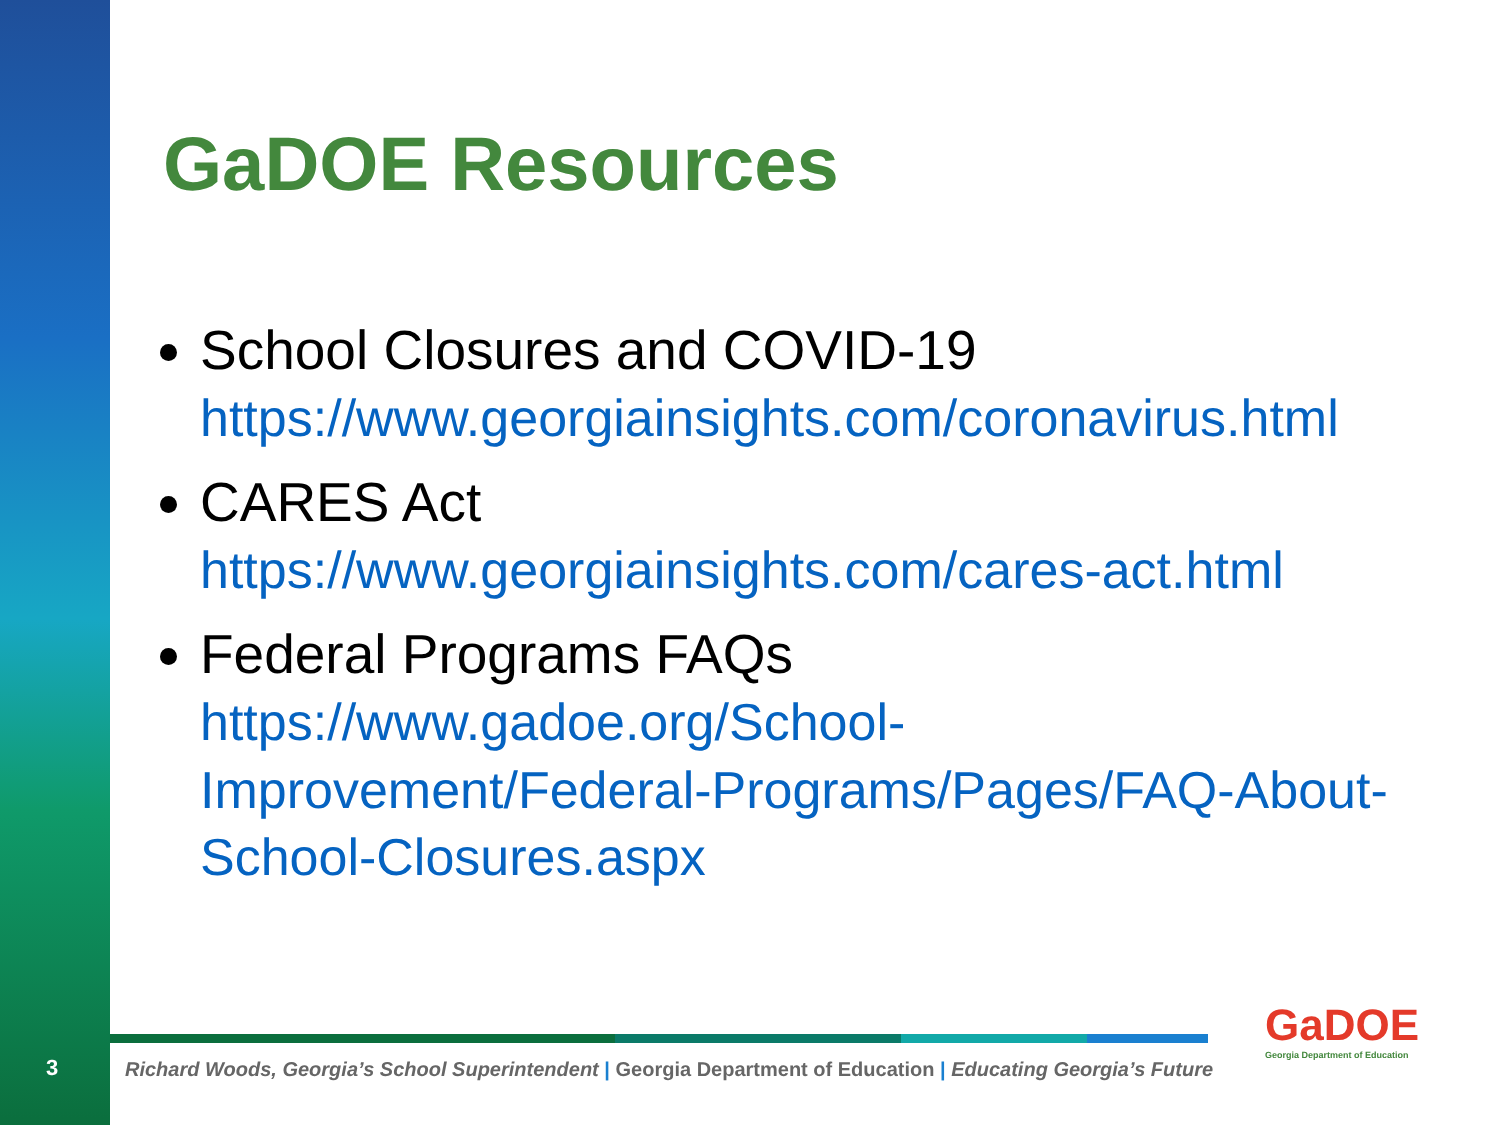GaDOE Resources
School Closures and COVID-19
https://www.georgiainsights.com/coronavirus.html
CARES Act
https://www.georgiainsights.com/cares-act.html
Federal Programs FAQs
https://www.gadoe.org/School-Improvement/Federal-Programs/Pages/FAQ-About-School-Closures.aspx
3
Richard Woods, Georgia’s School Superintendent | Georgia Department of Education | Educating Georgia’s Future
GaDOE
Georgia Department of Education